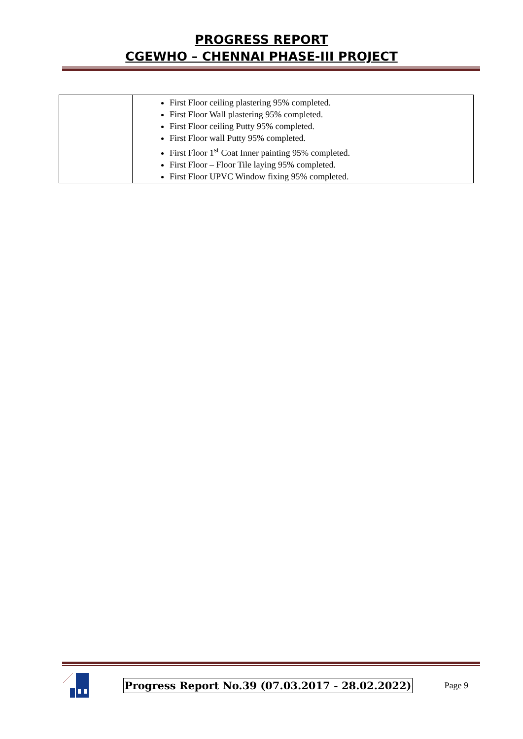PROGRESS REPORT
CGEWHO – CHENNAI PHASE-III PROJECT
| | First Floor ceiling plastering 95% completed. First Floor Wall plastering 95% completed. First Floor ceiling Putty 95% completed. First Floor wall Putty 95% completed. First Floor 1<sup>st</sup> Coat Inner painting 95% completed. First Floor – Floor Tile laying 95% completed. First Floor UPVC Window fixing 95% completed. |
Progress Report No.39 (07.03.2017 - 28.02.2022) Page 9